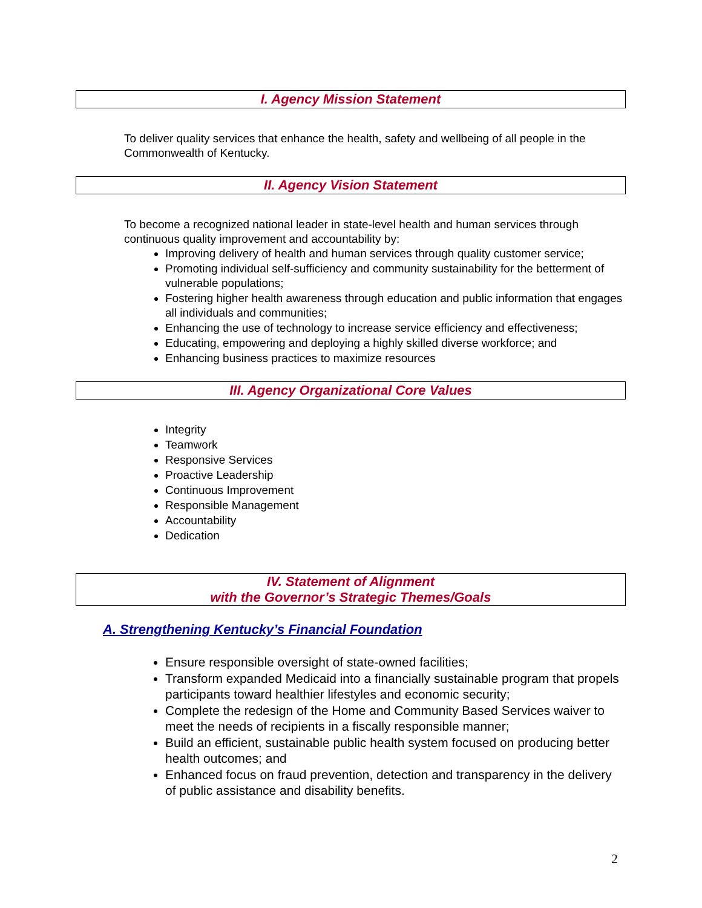I. Agency Mission Statement
To deliver quality services that enhance the health, safety and wellbeing of all people in the Commonwealth of Kentucky.
II. Agency Vision Statement
To become a recognized national leader in state-level health and human services through continuous quality improvement and accountability by:
Improving delivery of health and human services through quality customer service;
Promoting individual self-sufficiency and community sustainability for the betterment of vulnerable populations;
Fostering higher health awareness through education and public information that engages all individuals and communities;
Enhancing the use of technology to increase service efficiency and effectiveness;
Educating, empowering and deploying a highly skilled diverse workforce; and
Enhancing business practices to maximize resources
III. Agency Organizational Core Values
Integrity
Teamwork
Responsive Services
Proactive Leadership
Continuous Improvement
Responsible Management
Accountability
Dedication
IV. Statement of Alignment
with the Governor’s Strategic Themes/Goals
A. Strengthening Kentucky’s Financial Foundation
Ensure responsible oversight of state-owned facilities;
Transform expanded Medicaid into a financially sustainable program that propels participants toward healthier lifestyles and economic security;
Complete the redesign of the Home and Community Based Services waiver to meet the needs of recipients in a fiscally responsible manner;
Build an efficient, sustainable public health system focused on producing better health outcomes; and
Enhanced focus on fraud prevention, detection and transparency in the delivery of public assistance and disability benefits.
2